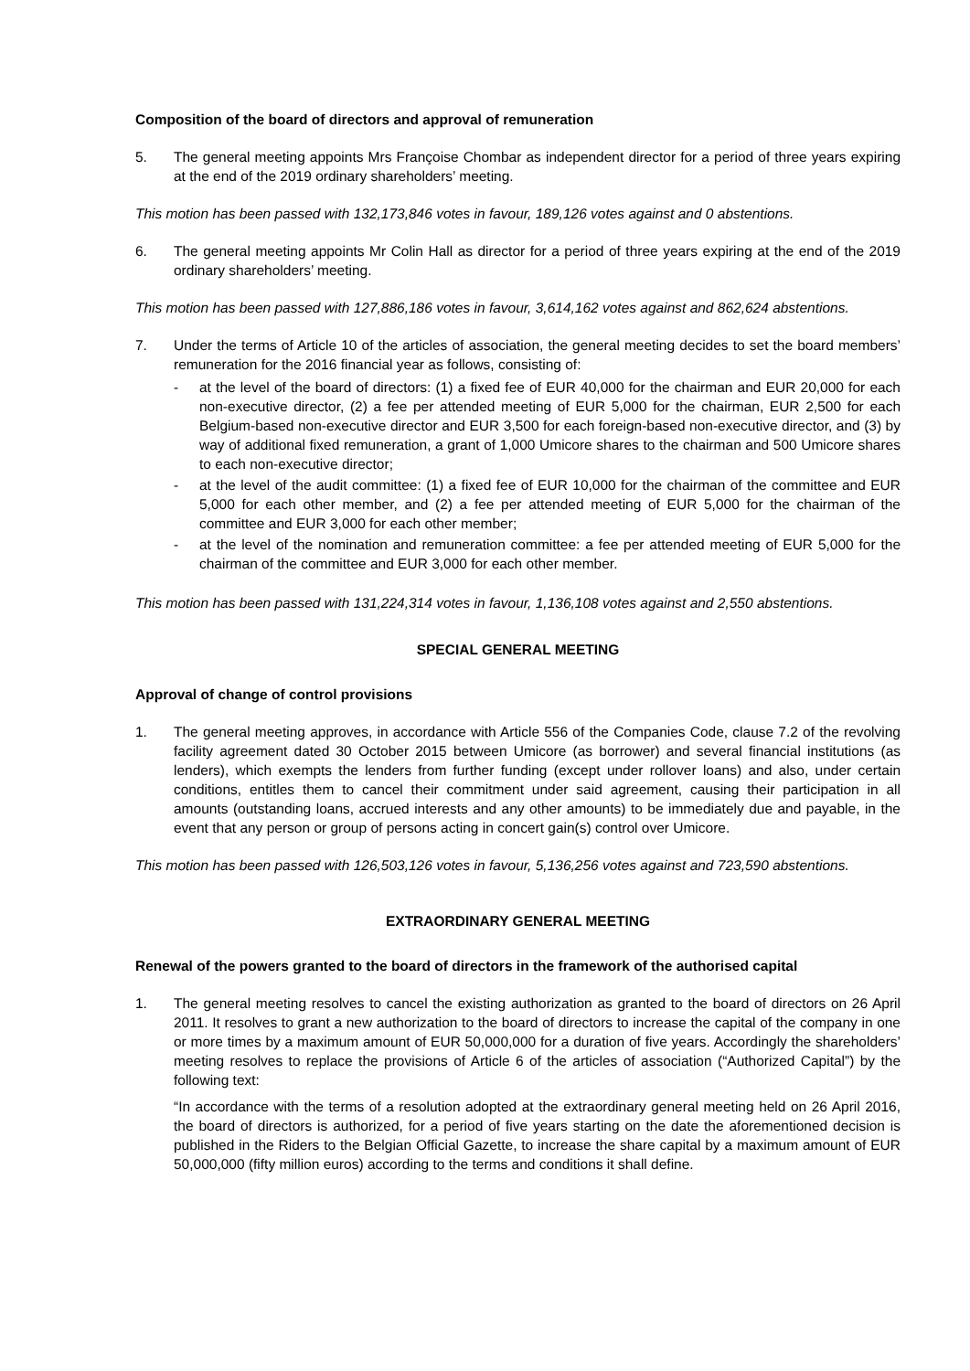Composition of the board of directors and approval of remuneration
5. The general meeting appoints Mrs Françoise Chombar as independent director for a period of three years expiring at the end of the 2019 ordinary shareholders’ meeting.
This motion has been passed with 132,173,846 votes in favour, 189,126 votes against and 0 abstentions.
6. The general meeting appoints Mr Colin Hall as director for a period of three years expiring at the end of the 2019 ordinary shareholders’ meeting.
This motion has been passed with 127,886,186 votes in favour, 3,614,162 votes against and 862,624 abstentions.
7. Under the terms of Article 10 of the articles of association, the general meeting decides to set the board members’ remuneration for the 2016 financial year as follows, consisting of:
- at the level of the board of directors: (1) a fixed fee of EUR 40,000 for the chairman and EUR 20,000 for each non-executive director, (2) a fee per attended meeting of EUR 5,000 for the chairman, EUR 2,500 for each Belgium-based non-executive director and EUR 3,500 for each foreign-based non-executive director, and (3) by way of additional fixed remuneration, a grant of 1,000 Umicore shares to the chairman and 500 Umicore shares to each non-executive director;
- at the level of the audit committee: (1) a fixed fee of EUR 10,000 for the chairman of the committee and EUR 5,000 for each other member, and (2) a fee per attended meeting of EUR 5,000 for the chairman of the committee and EUR 3,000 for each other member;
- at the level of the nomination and remuneration committee: a fee per attended meeting of EUR 5,000 for the chairman of the committee and EUR 3,000 for each other member.
This motion has been passed with 131,224,314 votes in favour, 1,136,108 votes against and 2,550 abstentions.
SPECIAL GENERAL MEETING
Approval of change of control provisions
1. The general meeting approves, in accordance with Article 556 of the Companies Code, clause 7.2 of the revolving facility agreement dated 30 October 2015 between Umicore (as borrower) and several financial institutions (as lenders), which exempts the lenders from further funding (except under rollover loans) and also, under certain conditions, entitles them to cancel their commitment under said agreement, causing their participation in all amounts (outstanding loans, accrued interests and any other amounts) to be immediately due and payable, in the event that any person or group of persons acting in concert gain(s) control over Umicore.
This motion has been passed with 126,503,126 votes in favour, 5,136,256 votes against and 723,590 abstentions.
EXTRAORDINARY GENERAL MEETING
Renewal of the powers granted to the board of directors in the framework of the authorised capital
1. The general meeting resolves to cancel the existing authorization as granted to the board of directors on 26 April 2011. It resolves to grant a new authorization to the board of directors to increase the capital of the company in one or more times by a maximum amount of EUR 50,000,000 for a duration of five years. Accordingly the shareholders’ meeting resolves to replace the provisions of Article 6 of the articles of association (“Authorized Capital”) by the following text:
“In accordance with the terms of a resolution adopted at the extraordinary general meeting held on 26 April 2016, the board of directors is authorized, for a period of five years starting on the date the aforementioned decision is published in the Riders to the Belgian Official Gazette, to increase the share capital by a maximum amount of EUR 50,000,000 (fifty million euros) according to the terms and conditions it shall define.